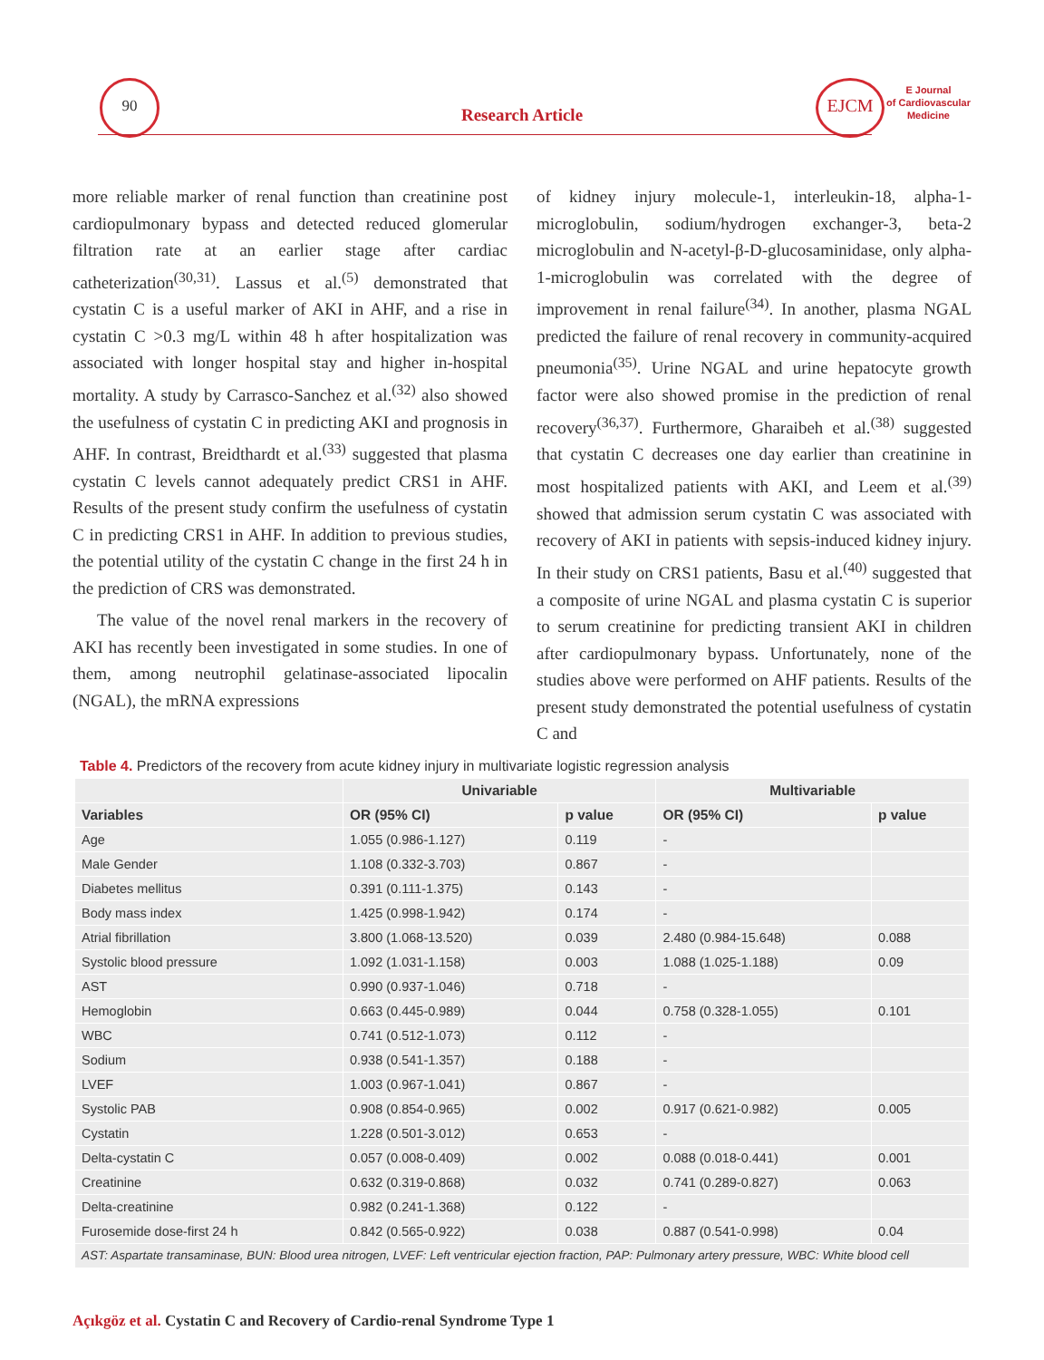90
Research Article
EJCM
E Journal
of Cardiovascular
Medicine
more reliable marker of renal function than creatinine post cardiopulmonary bypass and detected reduced glomerular filtration rate at an earlier stage after cardiac catheterization<sup>(30,31)</sup>. Lassus et al.<sup>(5)</sup> demonstrated that cystatin C is a useful marker of AKI in AHF, and a rise in cystatin C >0.3 mg/L within 48 h after hospitalization was associated with longer hospital stay and higher in-hospital mortality. A study by Carrasco-Sanchez et al.<sup>(32)</sup> also showed the usefulness of cystatin C in predicting AKI and prognosis in AHF. In contrast, Breidthardt et al.<sup>(33)</sup> suggested that plasma cystatin C levels cannot adequately predict CRS1 in AHF. Results of the present study confirm the usefulness of cystatin C in predicting CRS1 in AHF. In addition to previous studies, the potential utility of the cystatin C change in the first 24 h in the prediction of CRS was demonstrated.
The value of the novel renal markers in the recovery of AKI has recently been investigated in some studies. In one of them, among neutrophil gelatinase-associated lipocalin (NGAL), the mRNA expressions
of kidney injury molecule-1, interleukin-18, alpha-1-microglobulin, sodium/hydrogen exchanger-3, beta-2 microglobulin and N-acetyl-β-D-glucosaminidase, only alpha-1-microglobulin was correlated with the degree of improvement in renal failure<sup>(34)</sup>. In another, plasma NGAL predicted the failure of renal recovery in community-acquired pneumonia<sup>(35)</sup>. Urine NGAL and urine hepatocyte growth factor were also showed promise in the prediction of renal recovery<sup>(36,37)</sup>. Furthermore, Gharaibeh et al.<sup>(38)</sup> suggested that cystatin C decreases one day earlier than creatinine in most hospitalized patients with AKI, and Leem et al.<sup>(39)</sup> showed that admission serum cystatin C was associated with recovery of AKI in patients with sepsis-induced kidney injury. In their study on CRS1 patients, Basu et al.<sup>(40)</sup> suggested that a composite of urine NGAL and plasma cystatin C is superior to serum creatinine for predicting transient AKI in children after cardiopulmonary bypass. Unfortunately, none of the studies above were performed on AHF patients. Results of the present study demonstrated the potential usefulness of cystatin C and
Table 4. Predictors of the recovery from acute kidney injury in multivariate logistic regression analysis
| | Univariable | | Multivariable | |
| --- | --- | --- | --- | --- |
| Variables | OR (95% CI) | p value | OR (95% CI) | p value |
| Age | 1.055 (0.986-1.127) | 0.119 | - | |
| Male Gender | 1.108 (0.332-3.703) | 0.867 | - | |
| Diabetes mellitus | 0.391 (0.111-1.375) | 0.143 | - | |
| Body mass index | 1.425 (0.998-1.942) | 0.174 | - | |
| Atrial fibrillation | 3.800 (1.068-13.520) | 0.039 | 2.480 (0.984-15.648) | 0.088 |
| Systolic blood pressure | 1.092 (1.031-1.158) | 0.003 | 1.088 (1.025-1.188) | 0.09 |
| AST | 0.990 (0.937-1.046) | 0.718 | - | |
| Hemoglobin | 0.663 (0.445-0.989) | 0.044 | 0.758 (0.328-1.055) | 0.101 |
| WBC | 0.741 (0.512-1.073) | 0.112 | - | |
| Sodium | 0.938 (0.541-1.357) | 0.188 | - | |
| LVEF | 1.003 (0.967-1.041) | 0.867 | - | |
| Systolic PAB | 0.908 (0.854-0.965) | 0.002 | 0.917 (0.621-0.982) | 0.005 |
| Cystatin | 1.228 (0.501-3.012) | 0.653 | - | |
| Delta-cystatin C | 0.057 (0.008-0.409) | 0.002 | 0.088 (0.018-0.441) | 0.001 |
| Creatinine | 0.632 (0.319-0.868) | 0.032 | 0.741 (0.289-0.827) | 0.063 |
| Delta-creatinine | 0.982 (0.241-1.368) | 0.122 | - | |
| Furosemide dose-first 24 h | 0.842 (0.565-0.922) | 0.038 | 0.887 (0.541-0.998) | 0.04 |
| AST: Aspartate transaminase, BUN: Blood urea nitrogen, LVEF: Left ventricular ejection fraction, PAP: Pulmonary artery pressure, WBC: White blood cell | | | | |
Açıkgöz et al. Cystatin C and Recovery of Cardio-renal Syndrome Type 1